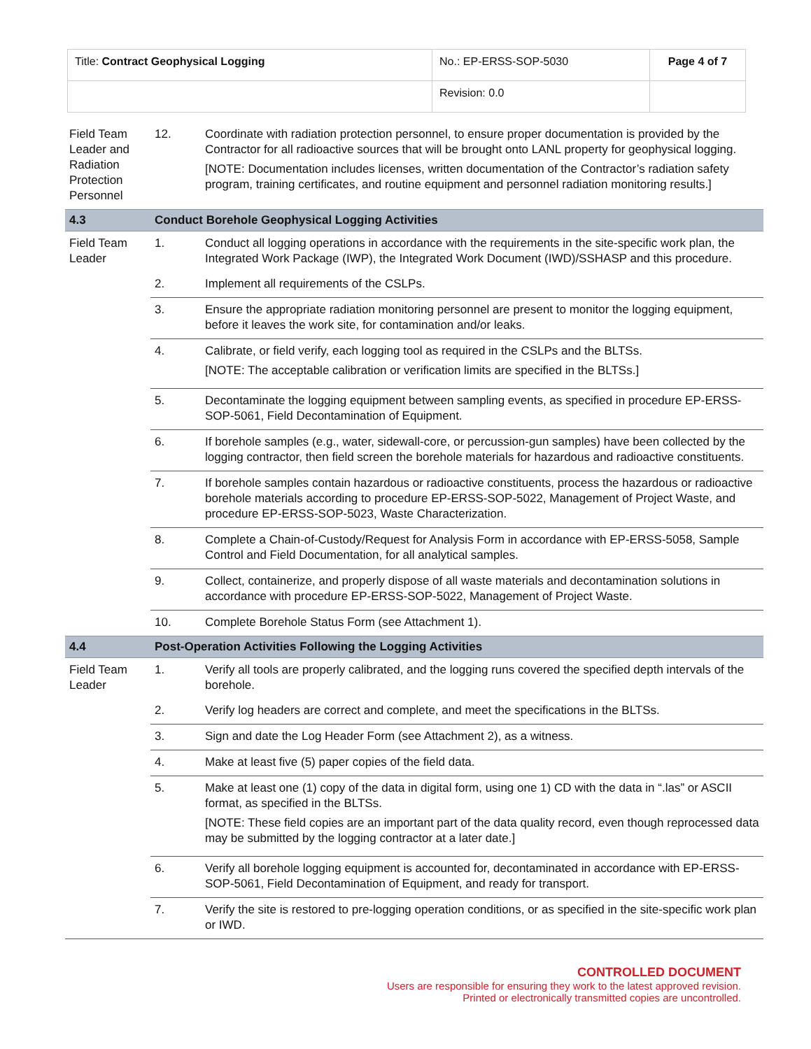| Title: Contract Geophysical Logging | No.: EP-ERSS-SOP-5030 | Page 4 of 7 |
| | Revision: 0.0 | |
| Field Team Leader and Radiation Protection Personnel | 12. | Coordinate with radiation protection personnel, to ensure proper documentation is provided by the Contractor for all radioactive sources that will be brought onto LANL property for geophysical logging. [NOTE: Documentation includes licenses, written documentation of the Contractor’s radiation safety program, training certificates, and routine equipment and personnel radiation monitoring results.] |
| 4.3 | Conduct Borehole Geophysical Logging Activities | |
| Field Team Leader | 1. | Conduct all logging operations in accordance with the requirements in the site-specific work plan, the Integrated Work Package (IWP), the Integrated Work Document (IWD)/SSHASP and this procedure. |
| | 2. | Implement all requirements of the CSLPs. |
| | 3. | Ensure the appropriate radiation monitoring personnel are present to monitor the logging equipment, before it leaves the work site, for contamination and/or leaks. |
| | 4. | Calibrate, or field verify, each logging tool as required in the CSLPs and the BLTSs. [NOTE: The acceptable calibration or verification limits are specified in the BLTSs.] |
| | 5. | Decontaminate the logging equipment between sampling events, as specified in procedure EP-ERSS-SOP-5061, Field Decontamination of Equipment. |
| | 6. | If borehole samples (e.g., water, sidewall-core, or percussion-gun samples) have been collected by the logging contractor, then field screen the borehole materials for hazardous and radioactive constituents. |
| | 7. | If borehole samples contain hazardous or radioactive constituents, process the hazardous or radioactive borehole materials according to procedure EP-ERSS-SOP-5022, Management of Project Waste, and procedure EP-ERSS-SOP-5023, Waste Characterization. |
| | 8. | Complete a Chain-of-Custody/Request for Analysis Form in accordance with EP-ERSS-5058, Sample Control and Field Documentation, for all analytical samples. |
| | 9. | Collect, containerize, and properly dispose of all waste materials and decontamination solutions in accordance with procedure EP-ERSS-SOP-5022, Management of Project Waste. |
| | 10. | Complete Borehole Status Form (see Attachment 1). |
| 4.4 | Post-Operation Activities Following the Logging Activities | |
| Field Team Leader | 1. | Verify all tools are properly calibrated, and the logging runs covered the specified depth intervals of the borehole. |
| | 2. | Verify log headers are correct and complete, and meet the specifications in the BLTSs. |
| | 3. | Sign and date the Log Header Form (see Attachment 2), as a witness. |
| | 4. | Make at least five (5) paper copies of the field data. |
| | 5. | Make at least one (1) copy of the data in digital form, using one 1) CD with the data in “.las” or ASCII format, as specified in the BLTSs. [NOTE: These field copies are an important part of the data quality record, even though reprocessed data may be submitted by the logging contractor at a later date.] |
| | 6. | Verify all borehole logging equipment is accounted for, decontaminated in accordance with EP-ERSS-SOP-5061, Field Decontamination of Equipment, and ready for transport. |
| | 7. | Verify the site is restored to pre-logging operation conditions, or as specified in the site-specific work plan or IWD. |
CONTROLLED DOCUMENT
Users are responsible for ensuring they work to the latest approved revision.
Printed or electronically transmitted copies are uncontrolled.